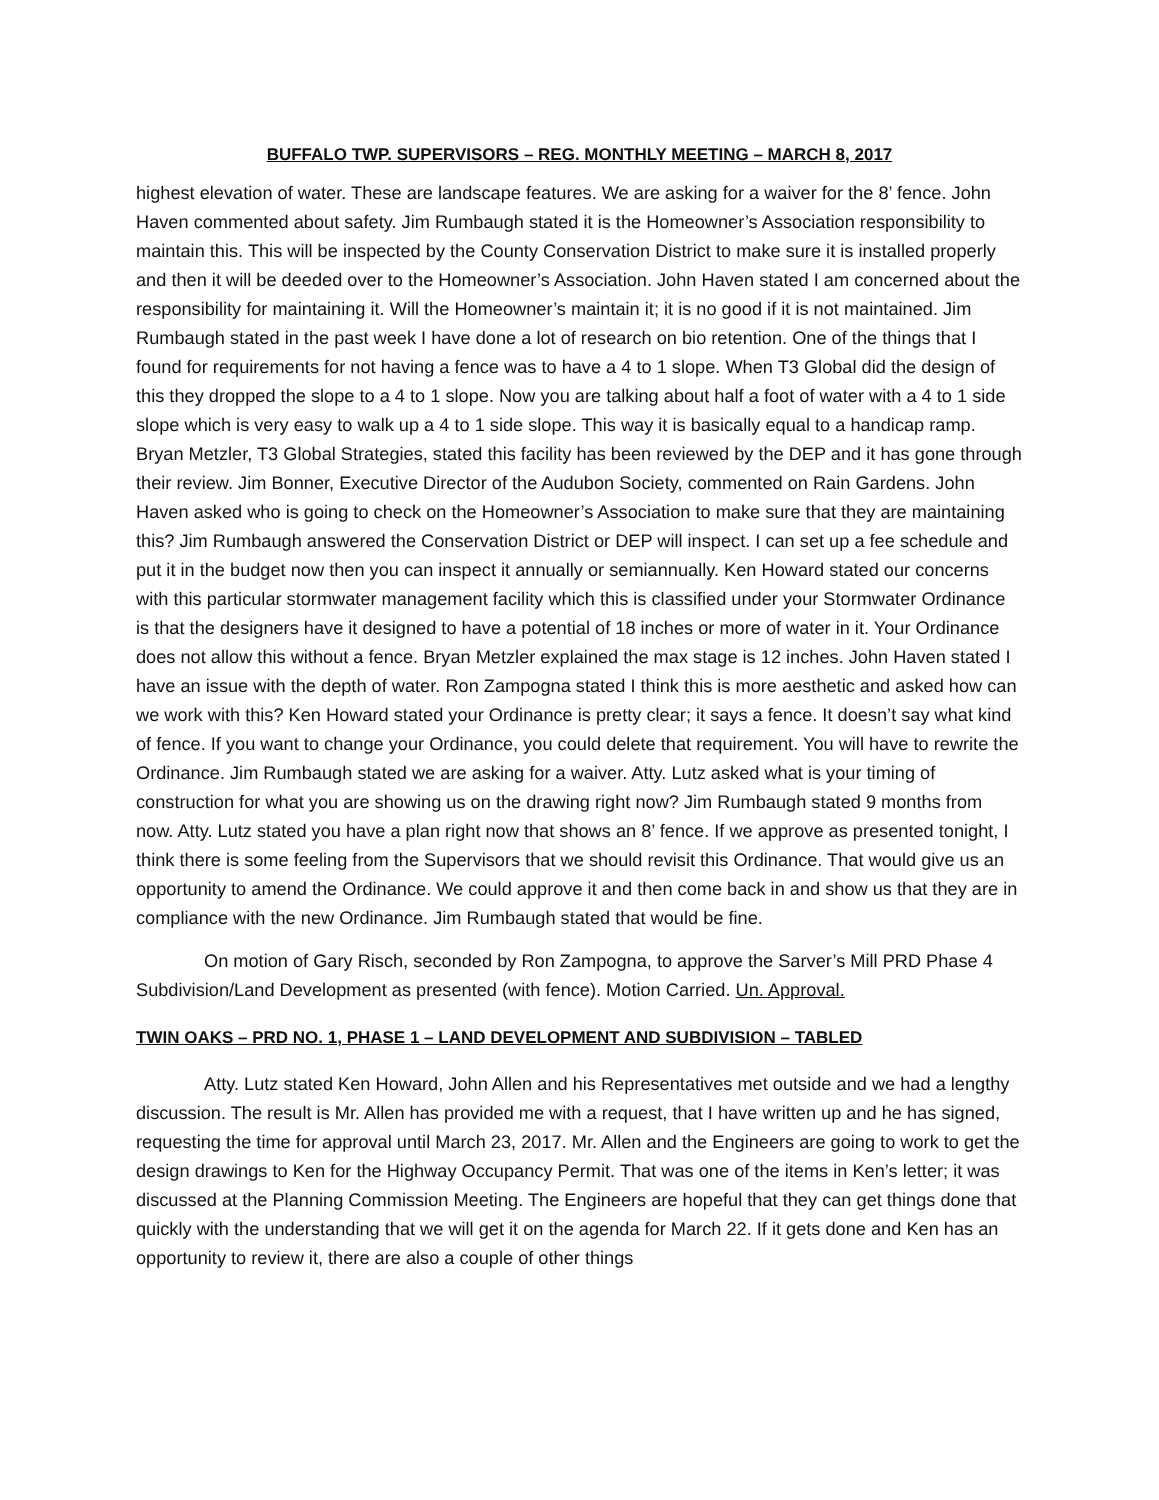BUFFALO TWP. SUPERVISORS – REG. MONTHLY MEETING – MARCH 8, 2017
highest elevation of water. These are landscape features. We are asking for a waiver for the 8’ fence. John Haven commented about safety. Jim Rumbaugh stated it is the Homeowner’s Association responsibility to maintain this. This will be inspected by the County Conservation District to make sure it is installed properly and then it will be deeded over to the Homeowner’s Association. John Haven stated I am concerned about the responsibility for maintaining it. Will the Homeowner’s maintain it; it is no good if it is not maintained. Jim Rumbaugh stated in the past week I have done a lot of research on bio retention. One of the things that I found for requirements for not having a fence was to have a 4 to 1 slope. When T3 Global did the design of this they dropped the slope to a 4 to 1 slope. Now you are talking about half a foot of water with a 4 to 1 side slope which is very easy to walk up a 4 to 1 side slope. This way it is basically equal to a handicap ramp. Bryan Metzler, T3 Global Strategies, stated this facility has been reviewed by the DEP and it has gone through their review. Jim Bonner, Executive Director of the Audubon Society, commented on Rain Gardens. John Haven asked who is going to check on the Homeowner’s Association to make sure that they are maintaining this? Jim Rumbaugh answered the Conservation District or DEP will inspect. I can set up a fee schedule and put it in the budget now then you can inspect it annually or semiannually. Ken Howard stated our concerns with this particular stormwater management facility which this is classified under your Stormwater Ordinance is that the designers have it designed to have a potential of 18 inches or more of water in it. Your Ordinance does not allow this without a fence. Bryan Metzler explained the max stage is 12 inches. John Haven stated I have an issue with the depth of water. Ron Zampogna stated I think this is more aesthetic and asked how can we work with this? Ken Howard stated your Ordinance is pretty clear; it says a fence. It doesn’t say what kind of fence. If you want to change your Ordinance, you could delete that requirement. You will have to rewrite the Ordinance. Jim Rumbaugh stated we are asking for a waiver. Atty. Lutz asked what is your timing of construction for what you are showing us on the drawing right now? Jim Rumbaugh stated 9 months from now. Atty. Lutz stated you have a plan right now that shows an 8’ fence. If we approve as presented tonight, I think there is some feeling from the Supervisors that we should revisit this Ordinance. That would give us an opportunity to amend the Ordinance. We could approve it and then come back in and show us that they are in compliance with the new Ordinance. Jim Rumbaugh stated that would be fine.
On motion of Gary Risch, seconded by Ron Zampogna, to approve the Sarver’s Mill PRD Phase 4 Subdivision/Land Development as presented (with fence). Motion Carried. Un. Approval.
TWIN OAKS – PRD NO. 1, PHASE 1 – LAND DEVELOPMENT AND SUBDIVISION – TABLED
Atty. Lutz stated Ken Howard, John Allen and his Representatives met outside and we had a lengthy discussion. The result is Mr. Allen has provided me with a request, that I have written up and he has signed, requesting the time for approval until March 23, 2017. Mr. Allen and the Engineers are going to work to get the design drawings to Ken for the Highway Occupancy Permit. That was one of the items in Ken’s letter; it was discussed at the Planning Commission Meeting. The Engineers are hopeful that they can get things done that quickly with the understanding that we will get it on the agenda for March 22. If it gets done and Ken has an opportunity to review it, there are also a couple of other things